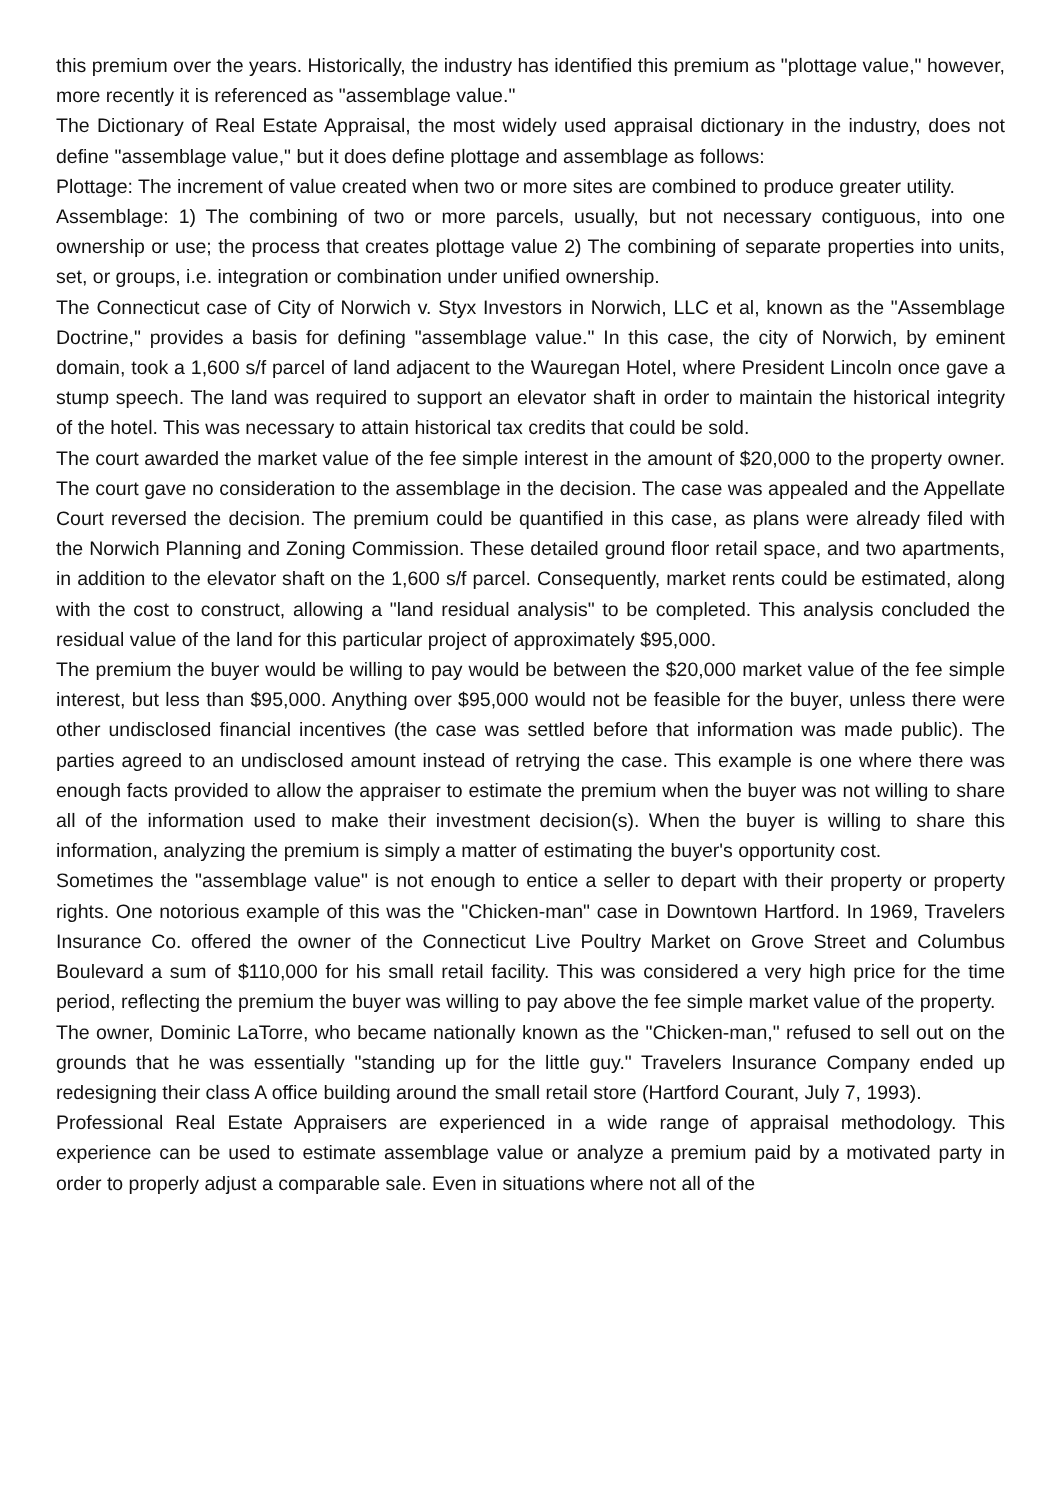this premium over the years. Historically, the industry has identified this premium as "plottage value," however, more recently it is referenced as "assemblage value."
The Dictionary of Real Estate Appraisal, the most widely used appraisal dictionary in the industry, does not define "assemblage value," but it does define plottage and assemblage as follows:
Plottage: The increment of value created when two or more sites are combined to produce greater utility.
Assemblage: 1) The combining of two or more parcels, usually, but not necessary contiguous, into one ownership or use; the process that creates plottage value 2) The combining of separate properties into units, set, or groups, i.e. integration or combination under unified ownership.
The Connecticut case of City of Norwich v. Styx Investors in Norwich, LLC et al, known as the "Assemblage Doctrine," provides a basis for defining "assemblage value." In this case, the city of Norwich, by eminent domain, took a 1,600 s/f parcel of land adjacent to the Wauregan Hotel, where President Lincoln once gave a stump speech. The land was required to support an elevator shaft in order to maintain the historical integrity of the hotel. This was necessary to attain historical tax credits that could be sold.
The court awarded the market value of the fee simple interest in the amount of $20,000 to the property owner. The court gave no consideration to the assemblage in the decision. The case was appealed and the Appellate Court reversed the decision. The premium could be quantified in this case, as plans were already filed with the Norwich Planning and Zoning Commission. These detailed ground floor retail space, and two apartments, in addition to the elevator shaft on the 1,600 s/f parcel. Consequently, market rents could be estimated, along with the cost to construct, allowing a "land residual analysis" to be completed. This analysis concluded the residual value of the land for this particular project of approximately $95,000.
The premium the buyer would be willing to pay would be between the $20,000 market value of the fee simple interest, but less than $95,000. Anything over $95,000 would not be feasible for the buyer, unless there were other undisclosed financial incentives (the case was settled before that information was made public). The parties agreed to an undisclosed amount instead of retrying the case. This example is one where there was enough facts provided to allow the appraiser to estimate the premium when the buyer was not willing to share all of the information used to make their investment decision(s). When the buyer is willing to share this information, analyzing the premium is simply a matter of estimating the buyer's opportunity cost.
Sometimes the "assemblage value" is not enough to entice a seller to depart with their property or property rights. One notorious example of this was the "Chicken-man" case in Downtown Hartford. In 1969, Travelers Insurance Co. offered the owner of the Connecticut Live Poultry Market on Grove Street and Columbus Boulevard a sum of $110,000 for his small retail facility. This was considered a very high price for the time period, reflecting the premium the buyer was willing to pay above the fee simple market value of the property.
The owner, Dominic LaTorre, who became nationally known as the "Chicken-man," refused to sell out on the grounds that he was essentially "standing up for the little guy." Travelers Insurance Company ended up redesigning their class A office building around the small retail store (Hartford Courant, July 7, 1993).
Professional Real Estate Appraisers are experienced in a wide range of appraisal methodology. This experience can be used to estimate assemblage value or analyze a premium paid by a motivated party in order to properly adjust a comparable sale. Even in situations where not all of the